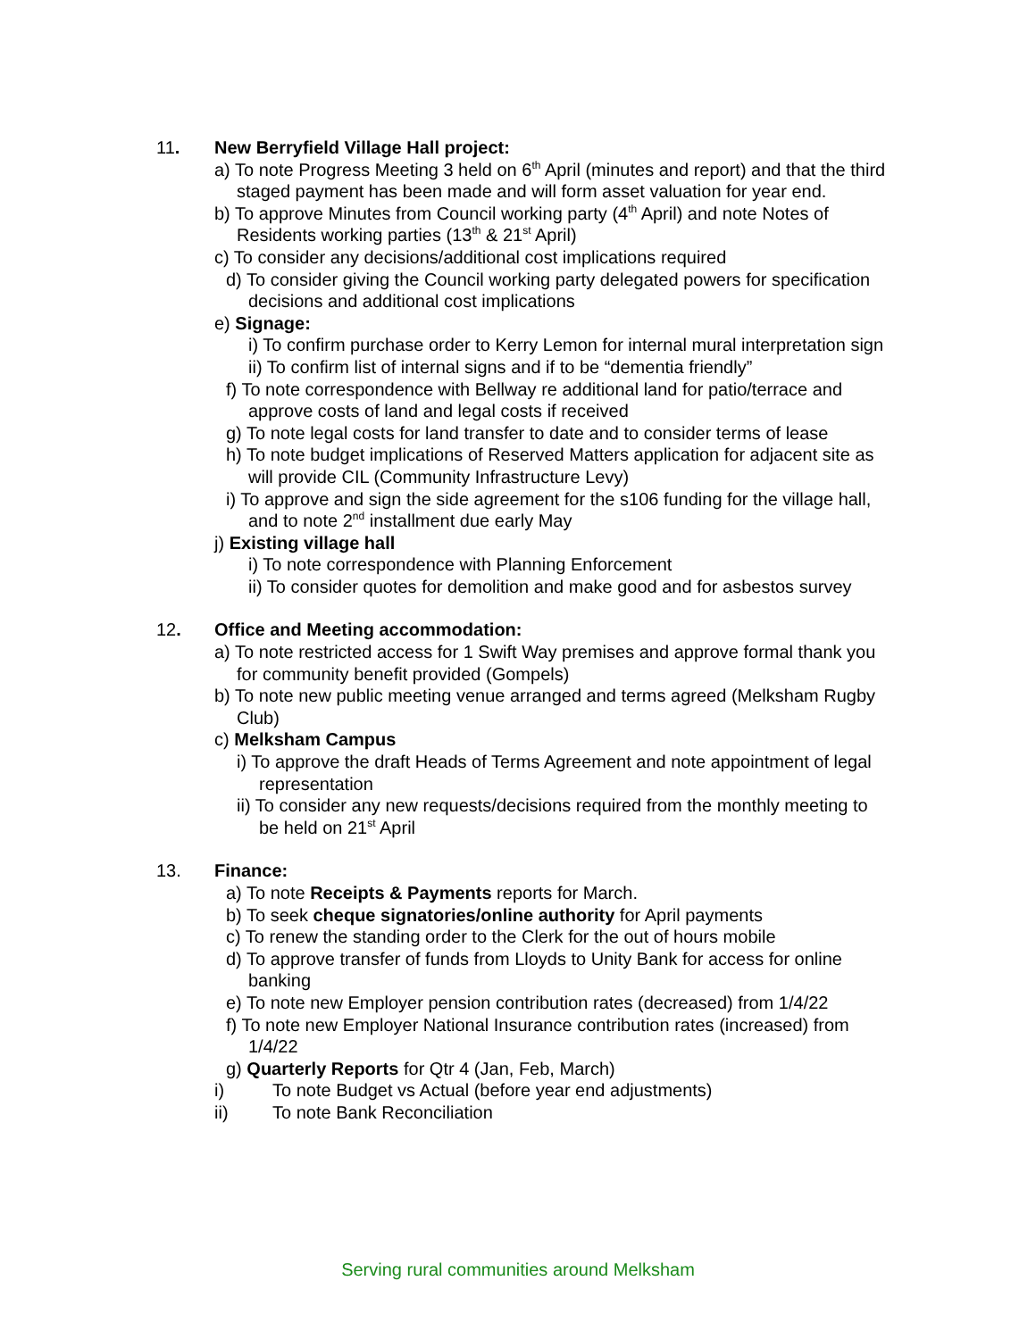11. New Berryfield Village Hall project:
a) To note Progress Meeting 3 held on 6<sup>th</sup> April (minutes and report) and that the third staged payment has been made and will form asset valuation for year end.
b) To approve Minutes from Council working party (4<sup>th</sup> April) and note Notes of Residents working parties (13<sup>th</sup> & 21<sup>st</sup> April)
c) To consider any decisions/additional cost implications required
d) To consider giving the Council working party delegated powers for specification decisions and additional cost implications
e) Signage:
i) To confirm purchase order to Kerry Lemon for internal mural interpretation sign
ii) To confirm list of internal signs and if to be “dementia friendly”
f) To note correspondence with Bellway re additional land for patio/terrace and approve costs of land and legal costs if received
g) To note legal costs for land transfer to date and to consider terms of lease
h) To note budget implications of Reserved Matters application for adjacent site as will provide CIL (Community Infrastructure Levy)
i) To approve and sign the side agreement for the s106 funding for the village hall, and to note 2<sup>nd</sup> installment due early May
j) Existing village hall
i) To note correspondence with Planning Enforcement
ii) To consider quotes for demolition and make good and for asbestos survey
12. Office and Meeting accommodation:
a) To note restricted access for 1 Swift Way premises and approve formal thank you for community benefit provided (Gompels)
b) To note new public meeting venue arranged and terms agreed (Melksham Rugby Club)
c) Melksham Campus
i) To approve the draft Heads of Terms Agreement and note appointment of legal representation
ii) To consider any new requests/decisions required from the monthly meeting to be held on 21<sup>st</sup> April
13. Finance:
a) To note Receipts & Payments reports for March.
b) To seek cheque signatories/online authority for April payments
c) To renew the standing order to the Clerk for the out of hours mobile
d) To approve transfer of funds from Lloyds to Unity Bank for access for online banking
e) To note new Employer pension contribution rates (decreased) from 1/4/22
f) To note new Employer National Insurance contribution rates (increased) from 1/4/22
g) Quarterly Reports for Qtr 4 (Jan, Feb, March)
i) To note Budget vs Actual (before year end adjustments)
ii) To note Bank Reconciliation
Serving rural communities around Melksham